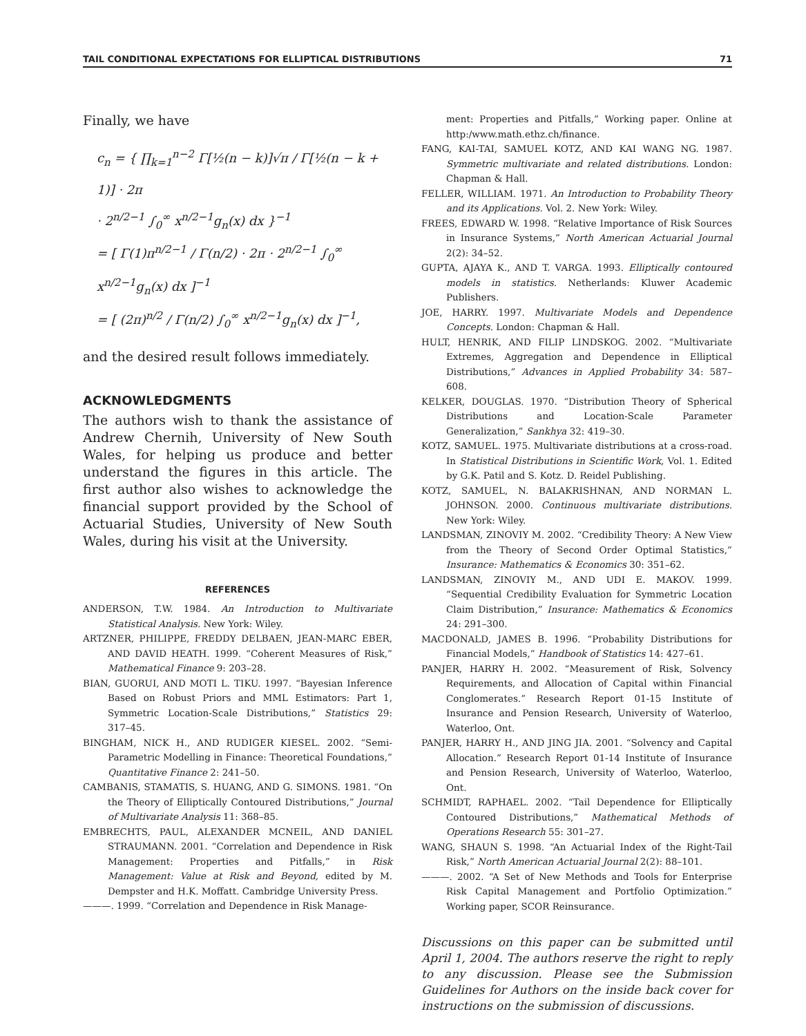TAIL CONDITIONAL EXPECTATIONS FOR ELLIPTICAL DISTRIBUTIONS 71
Finally, we have
c<sub>n</sub> = { ∏<sub>k=1</sub><sup>n−2</sup> Γ[½(n − k)]√π / Γ[½(n − k + 1)] · 2π
· 2<sup>n/2−1</sup> ∫<sub>0</sub><sup>∞</sup> x<sup>n/2−1</sup>g<sub>n</sub>(x) dx }<sup>−1</sup>
= [ Γ(1)π<sup>n/2−1</sup> / Γ(n/2) · 2π · 2<sup>n/2−1</sup> ∫<sub>0</sub><sup>∞</sup> x<sup>n/2−1</sup>g<sub>n</sub>(x) dx ]<sup>−1</sup>
= [ (2π)<sup>n/2</sup> / Γ(n/2) ∫<sub>0</sub><sup>∞</sup> x<sup>n/2−1</sup>g<sub>n</sub>(x) dx ]<sup>−1</sup>,
and the desired result follows immediately.
ACKNOWLEDGMENTS
The authors wish to thank the assistance of Andrew Chernih, University of New South Wales, for helping us produce and better understand the figures in this article. The first author also wishes to acknowledge the financial support provided by the School of Actuarial Studies, University of New South Wales, during his visit at the University.
REFERENCES
ANDERSON, T.W. 1984. An Introduction to Multivariate Statistical Analysis. New York: Wiley.
ARTZNER, PHILIPPE, FREDDY DELBAEN, JEAN-MARC EBER, AND DAVID HEATH. 1999. “Coherent Measures of Risk,” Mathematical Finance 9: 203–28.
BIAN, GUORUI, AND MOTI L. TIKU. 1997. “Bayesian Inference Based on Robust Priors and MML Estimators: Part 1, Symmetric Location-Scale Distributions,” Statistics 29: 317–45.
BINGHAM, NICK H., AND RUDIGER KIESEL. 2002. “Semi-Parametric Modelling in Finance: Theoretical Foundations,” Quantitative Finance 2: 241–50.
CAMBANIS, STAMATIS, S. HUANG, AND G. SIMONS. 1981. “On the Theory of Elliptically Contoured Distributions,” Journal of Multivariate Analysis 11: 368–85.
EMBRECHTS, PAUL, ALEXANDER MCNEIL, AND DANIEL STRAUMANN. 2001. “Correlation and Dependence in Risk Management: Properties and Pitfalls,” in Risk Management: Value at Risk and Beyond, edited by M. Dempster and H.K. Moffatt. Cambridge University Press.
———. 1999. “Correlation and Dependence in Risk Manage-
ment: Properties and Pitfalls,” Working paper. Online at http:/www.math.ethz.ch/finance.
FANG, KAI-TAI, SAMUEL KOTZ, AND KAI WANG NG. 1987. Symmetric multivariate and related distributions. London: Chapman & Hall.
FELLER, WILLIAM. 1971. An Introduction to Probability Theory and its Applications. Vol. 2. New York: Wiley.
FREES, EDWARD W. 1998. “Relative Importance of Risk Sources in Insurance Systems,” North American Actuarial Journal 2(2): 34–52.
GUPTA, AJAYA K., AND T. VARGA. 1993. Elliptically contoured models in statistics. Netherlands: Kluwer Academic Publishers.
JOE, HARRY. 1997. Multivariate Models and Dependence Concepts. London: Chapman & Hall.
HULT, HENRIK, AND FILIP LINDSKOG. 2002. “Multivariate Extremes, Aggregation and Dependence in Elliptical Distributions,” Advances in Applied Probability 34: 587–608.
KELKER, DOUGLAS. 1970. “Distribution Theory of Spherical Distributions and Location-Scale Parameter Generalization,” Sankhya 32: 419–30.
KOTZ, SAMUEL. 1975. Multivariate distributions at a cross-road. In Statistical Distributions in Scientific Work, Vol. 1. Edited by G.K. Patil and S. Kotz. D. Reidel Publishing.
KOTZ, SAMUEL, N. BALAKRISHNAN, AND NORMAN L. JOHNSON. 2000. Continuous multivariate distributions. New York: Wiley.
LANDSMAN, ZINOVIY M. 2002. “Credibility Theory: A New View from the Theory of Second Order Optimal Statistics,” Insurance: Mathematics & Economics 30: 351–62.
LANDSMAN, ZINOVIY M., AND UDI E. MAKOV. 1999. “Sequential Credibility Evaluation for Symmetric Location Claim Distribution,” Insurance: Mathematics & Economics 24: 291–300.
MACDONALD, JAMES B. 1996. “Probability Distributions for Financial Models,” Handbook of Statistics 14: 427–61.
PANJER, HARRY H. 2002. “Measurement of Risk, Solvency Requirements, and Allocation of Capital within Financial Conglomerates.” Research Report 01-15 Institute of Insurance and Pension Research, University of Waterloo, Waterloo, Ont.
PANJER, HARRY H., AND JING JIA. 2001. “Solvency and Capital Allocation.” Research Report 01-14 Institute of Insurance and Pension Research, University of Waterloo, Waterloo, Ont.
SCHMIDT, RAPHAEL. 2002. “Tail Dependence for Elliptically Contoured Distributions,” Mathematical Methods of Operations Research 55: 301–27.
WANG, SHAUN S. 1998. “An Actuarial Index of the Right-Tail Risk,” North American Actuarial Journal 2(2): 88–101.
———. 2002. “A Set of New Methods and Tools for Enterprise Risk Capital Management and Portfolio Optimization.” Working paper, SCOR Reinsurance.
Discussions on this paper can be submitted until April 1, 2004. The authors reserve the right to reply to any discussion. Please see the Submission Guidelines for Authors on the inside back cover for instructions on the submission of discussions.